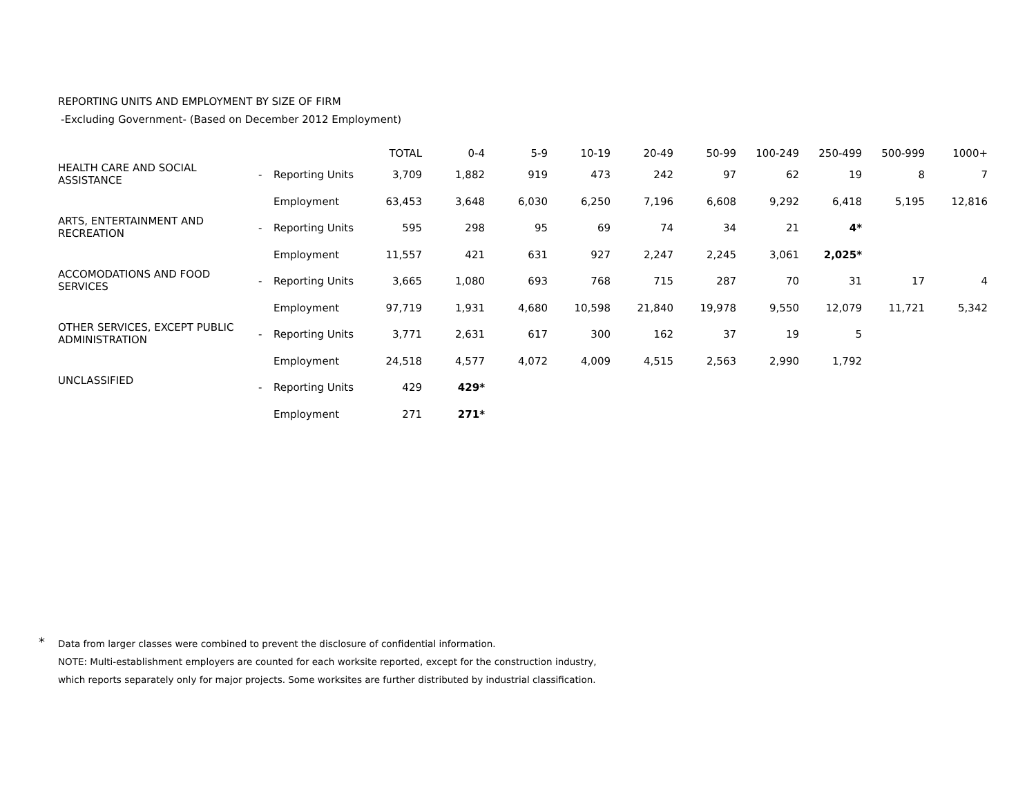REPORTING UNITS AND EMPLOYMENT BY SIZE OF FIRM
-Excluding Government- (Based on December 2012 Employment)
| | | | TOTAL | 0-4 | 5-9 | 10-19 | 20-49 | 50-99 | 100-249 | 250-499 | 500-999 | 1000+ |
| --- | --- | --- | --- | --- | --- | --- | --- | --- | --- | --- | --- | --- |
| HEALTH CARE AND SOCIAL ASSISTANCE | - | Reporting Units | 3,709 | 1,882 | 919 | 473 | 242 | 97 | 62 | 19 | 8 | 7 |
| | | Employment | 63,453 | 3,648 | 6,030 | 6,250 | 7,196 | 6,608 | 9,292 | 6,418 | 5,195 | 12,816 |
| ARTS, ENTERTAINMENT AND RECREATION | - | Reporting Units | 595 | 298 | 95 | 69 | 74 | 34 | 21 | 4* | | |
| | | Employment | 11,557 | 421 | 631 | 927 | 2,247 | 2,245 | 3,061 | 2,025* | | |
| ACCOMODATIONS AND FOOD SERVICES | - | Reporting Units | 3,665 | 1,080 | 693 | 768 | 715 | 287 | 70 | 31 | 17 | 4 |
| | | Employment | 97,719 | 1,931 | 4,680 | 10,598 | 21,840 | 19,978 | 9,550 | 12,079 | 11,721 | 5,342 |
| OTHER SERVICES, EXCEPT PUBLIC ADMINISTRATION | - | Reporting Units | 3,771 | 2,631 | 617 | 300 | 162 | 37 | 19 | 5 | | |
| | | Employment | 24,518 | 4,577 | 4,072 | 4,009 | 4,515 | 2,563 | 2,990 | 1,792 | | |
| UNCLASSIFIED | - | Reporting Units | 429 | 429* | | | | | | | | |
| | | Employment | 271 | 271* | | | | | | | | |
* Data from larger classes were combined to prevent the disclosure of confidential information.
NOTE: Multi-establishment employers are counted for each worksite reported, except for the construction industry,
which reports separately only for major projects. Some worksites are further distributed by industrial classification.